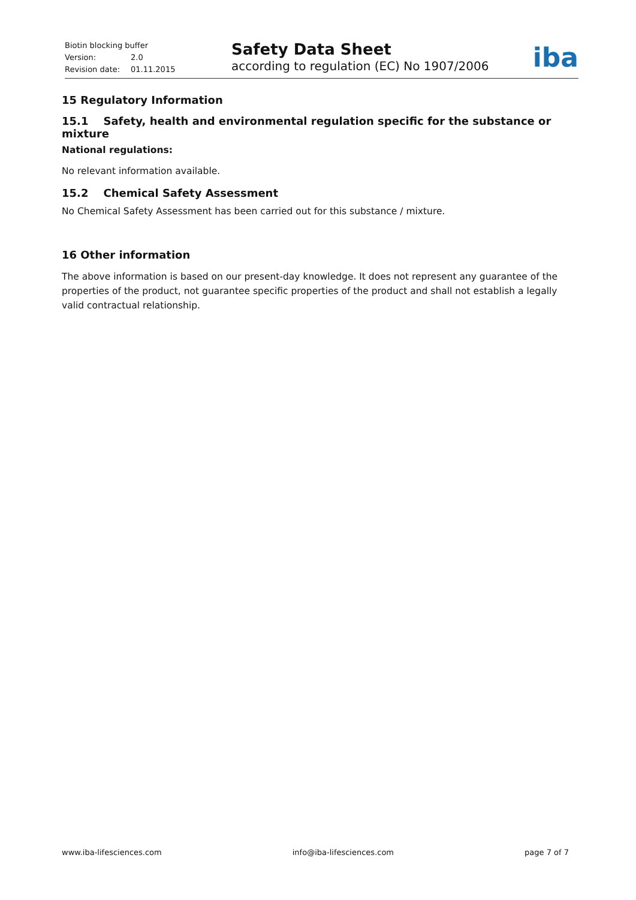Biotin blocking buffer
Version: 2.0
Revision date: 01.11.2015
Safety Data Sheet
according to regulation (EC) No 1907/2006
iba
15 Regulatory Information
15.1 Safety, health and environmental regulation specific for the substance or mixture
National regulations:
No relevant information available.
15.2 Chemical Safety Assessment
No Chemical Safety Assessment has been carried out for this substance / mixture.
16 Other information
The above information is based on our present-day knowledge. It does not represent any guarantee of the properties of the product, not guarantee specific properties of the product and shall not establish a legally valid contractual relationship.
www.iba-lifesciences.com info@iba-lifesciences.com page 7 of 7